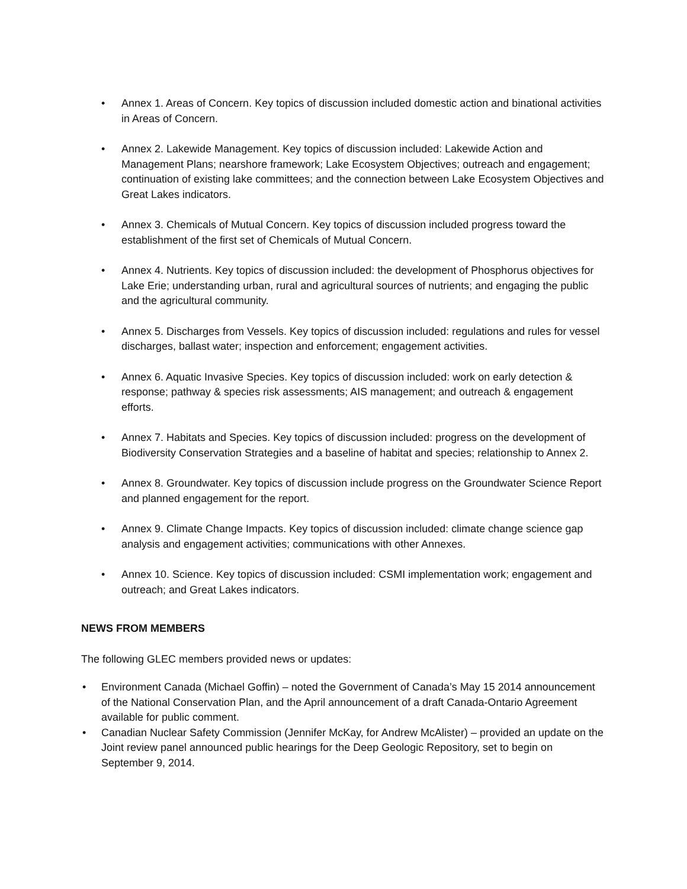• Annex 1. Areas of Concern. Key topics of discussion included domestic action and binational activities in Areas of Concern.
• Annex 2. Lakewide Management. Key topics of discussion included: Lakewide Action and Management Plans; nearshore framework; Lake Ecosystem Objectives; outreach and engagement; continuation of existing lake committees; and the connection between Lake Ecosystem Objectives and Great Lakes indicators.
• Annex 3. Chemicals of Mutual Concern. Key topics of discussion included progress toward the establishment of the first set of Chemicals of Mutual Concern.
• Annex 4. Nutrients. Key topics of discussion included: the development of Phosphorus objectives for Lake Erie; understanding urban, rural and agricultural sources of nutrients; and engaging the public and the agricultural community.
• Annex 5. Discharges from Vessels. Key topics of discussion included: regulations and rules for vessel discharges, ballast water; inspection and enforcement; engagement activities.
• Annex 6. Aquatic Invasive Species. Key topics of discussion included: work on early detection & response; pathway & species risk assessments; AIS management; and outreach & engagement efforts.
• Annex 7. Habitats and Species. Key topics of discussion included: progress on the development of Biodiversity Conservation Strategies and a baseline of habitat and species; relationship to Annex 2.
• Annex 8. Groundwater. Key topics of discussion include progress on the Groundwater Science Report and planned engagement for the report.
• Annex 9. Climate Change Impacts. Key topics of discussion included: climate change science gap analysis and engagement activities; communications with other Annexes.
• Annex 10. Science. Key topics of discussion included: CSMI implementation work; engagement and outreach; and Great Lakes indicators.
NEWS FROM MEMBERS
The following GLEC members provided news or updates:
• Environment Canada (Michael Goffin) – noted the Government of Canada’s May 15 2014 announcement of the National Conservation Plan, and the April announcement of a draft Canada-Ontario Agreement available for public comment.
• Canadian Nuclear Safety Commission (Jennifer McKay, for Andrew McAlister) – provided an update on the Joint review panel announced public hearings for the Deep Geologic Repository, set to begin on September 9, 2014.